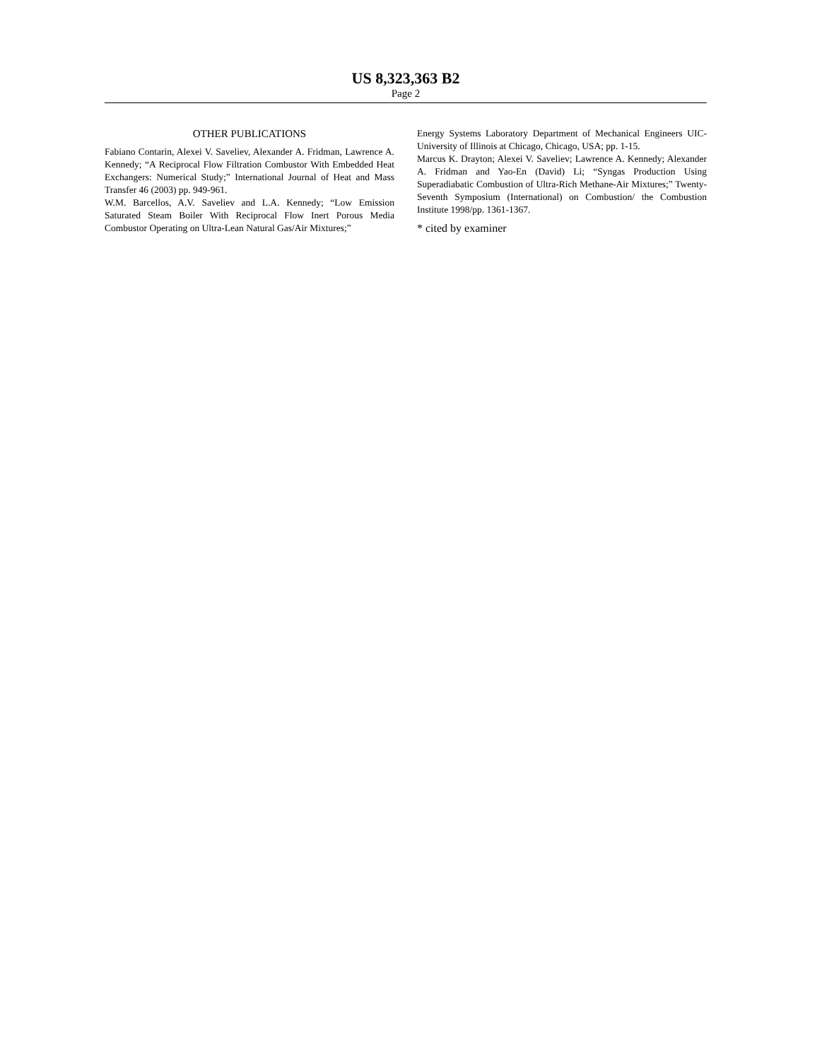US 8,323,363 B2
Page 2
OTHER PUBLICATIONS
Fabiano Contarin, Alexei V. Saveliev, Alexander A. Fridman, Lawrence A. Kennedy; “A Reciprocal Flow Filtration Combustor With Embedded Heat Exchangers: Numerical Study;” International Journal of Heat and Mass Transfer 46 (2003) pp. 949-961.
W.M. Barcellos, A.V. Saveliev and L.A. Kennedy; “Low Emission Saturated Steam Boiler With Reciprocal Flow Inert Porous Media Combustor Operating on Ultra-Lean Natural Gas/Air Mixtures;”
Energy Systems Laboratory Department of Mechanical Engineers UIC-University of Illinois at Chicago, Chicago, USA; pp. 1-15.
Marcus K. Drayton; Alexei V. Saveliev; Lawrence A. Kennedy; Alexander A. Fridman and Yao-En (David) Li; “Syngas Production Using Superadiabatic Combustion of Ultra-Rich Methane-Air Mixtures;” Twenty-Seventh Symposium (International) on Combustion/ the Combustion Institute 1998/pp. 1361-1367.
* cited by examiner